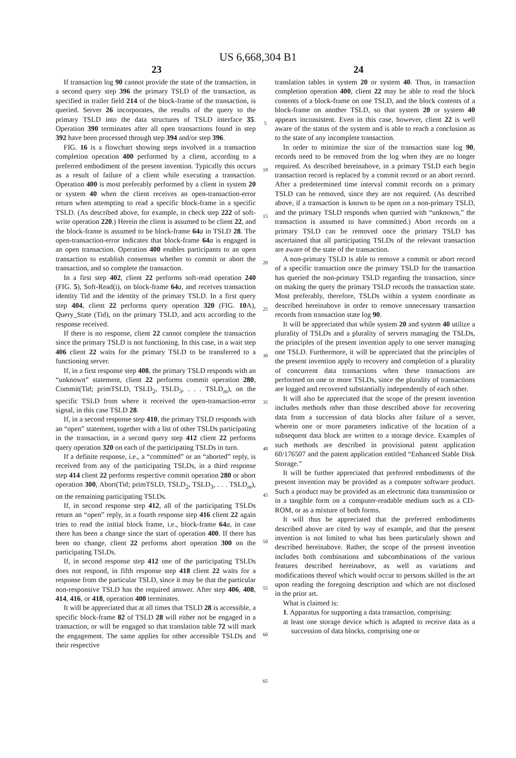US 6,668,304 B1
23 24
If transaction log 90 cannot provide the state of the transaction, in a second query step 396 the primary TSLD of the transaction, as specified in trailer field 214 of the block-frame of the transaction, is queried. Server 26 incorporates, the results of the query to the primary TSLD into the data structures of TSLD interface 35. Operation 390 terminates after all open transactions found in step 392 have been processed through step 394 and/or step 396.
FIG. 16 is a flowchart showing steps involved in a transaction completion operation 400 performed by a client, according to a preferred embodiment of the present invention. Typically this occurs as a result of failure of a client while executing a transaction. Operation 400 is most preferably performed by a client in system 20 or system 40 when the client receives an open-transaction-error return when attempting to read a specific block-frame in a specific TSLD. (As described above, for example, in check step 222 of soft-write operation 220.) Herein the client is assumed to be client 22, and the block-frame is assumed to be block-frame 64 a in TSLD 28. The open-transaction-error indicates that block-frame 64 a is engaged in an open transaction. Operation 400 enables participants to an open transaction to establish consensus whether to commit or abort the transaction, and so complete the transaction.
In a first step 402, client 22 performs soft-read operation 240 (FIG. 5), Soft-Read(i), on block-frame 64 a, and receives transaction identity Tid and the identity of the primary TSLD. In a first query step 404, client 22 performs query operation 320 (FIG. 10 A), Query_State (Tid), on the primary TSLD, and acts according to the response received.
If there is no response, client 22 cannot complete the transaction since the primary TSLD is not functioning. In this case, in a wait step 406 client 22 waits for the primary TSLD to be transferred to a functioning server.
If, in a first response step 408, the primary TSLD responds with an “unknown” statement, client 22 performs commit operation 280, Commit(Tid; primTSLD, TSLD<sub>2</sub>, TSLD<sub>3</sub>, . . . TSLD<sub>m</sub>), on the specific TSLD from where it received the open-transaction-error signal, in this case TSLD 28.
If, in a second response step 410, the primary TSLD responds with an “open” statement, together with a list of other TSLDs participating in the transaction, in a second query step 412 client 22 performs query operation 320 on each of the participating TSLDs in turn.
If a definite response, i.e., a “committed” or an “aborted” reply, is received from any of the participating TSLDs, in a third response step 414 client 22 performs respective commit operation 280 or abort operation 300, Abort(Tid; primTSLD, TSLD<sub>2</sub>, TSLD<sub>3</sub>, . . . TSLD<sub>m</sub>), on the remaining participating TSLDs.
If, in second response step 412, all of the participating TSLDs return an “open” reply, in a fourth response step 416 client 22 again tries to read the initial block frame, i.e., block-frame 64 a, in case there has been a change since the start of operation 400. If there has been no change, client 22 performs abort operation 300 on the participating TSLDs.
If, in second response step 412 one of the participating TSLDs does not respond, in fifth response step 418 client 22 waits for a response from the particular TSLD, since it may be that the particular non-responsive TSLD has the required answer. After step 406, 408, 414, 416, or 418, operation 400 terminates.
It will be appreciated that at all times that TSLD 28 is accessible, a specific block-frame 82 of TSLD 28 will either not be engaged in a transaction, or will be engaged so that translation table 72 will mark the engagement. The same applies for other accessible TSLDs and their respective
5
10
15
20
25
30
35
40
45
50
55
60
65
translation tables in system 20 or system 40. Thus, in transaction completion operation 400, client 22 may be able to read the block contents of a block-frame on one TSLD, and the block contents of a block-frame on another TSLD, so that system 20 or system 40 appears inconsistent. Even in this case, however, client 22 is well aware of the status of the system and is able to reach a conclusion as to the state of any incomplete transaction.
In order to minimize the size of the transaction state log 90, records need to be removed from the log when they are no longer required. As described hereinabove, in a primary TSLD each begin transaction record is replaced by a commit record or an abort record. After a predetermined time interval commit records on a primary TSLD can be removed, since they are not required. (As described above, if a transaction is known to be open on a non-primary TSLD, and the primary TSLD responds when queried with “unknown,” the transaction is assumed to have committed.) Abort records on a primary TSLD can be removed once the primary TSLD has ascertained that all participating TSLDs of the relevant transaction are aware of the state of the transaction.
A non-primary TSLD is able to remove a commit or abort record of a specific transaction once the primary TSLD for the transaction has queried the non-primary TSLD regarding the transaction, since on making the query the primary TSLD records the transaction state. Most preferably, therefore, TSLDs within a system coordinate as described hereinabove in order to remove unnecessary transaction records from transaction state log 90.
It will be appreciated that while system 20 and system 40 utilize a plurality of TSLDs and a plurality of servers managing the TSLDs, the principles of the present invention apply to one server managing one TSLD. Furthermore, it will be appreciated that the principles of the present invention apply to recovery and completion of a plurality of concurrent data transactions when these transactions are performed on one or more TSLDs, since the plurality of transactions are logged and recovered substantially independently of each other.
It will also be appreciated that the scope of the present invention includes methods other than those described above for recovering data from a succession of data blocks after failure of a server, wherein one or more parameters indicative of the location of a subsequent data block are written to a storage device. Examples of such methods are described in provisional patent application 60/176507 and the patent application entitled “Enhanced Stable Disk Storage.”
It will be further appreciated that preferred embodiments of the present invention may be provided as a computer software product. Such a product may be provided as an electronic data transmission or in a tangible form on a computer-readable medium such as a CD-ROM, or as a mixture of both forms.
It will thus be appreciated that the preferred embodiments described above are cited by way of example, and that the present invention is not limited to what has been particularly shown and described hereinabove. Rather, the scope of the present invention includes both combinations and subcombinations of the various features described hereinabove, as well as variations and modifications thereof which would occur to persons skilled in the art upon reading the foregoing description and which are not disclosed in the prior art.
What is claimed is:
1. Apparatus for supporting a data transaction, comprising:
at least one storage device which is adapted to receive data as a succession of data blocks, comprising one or